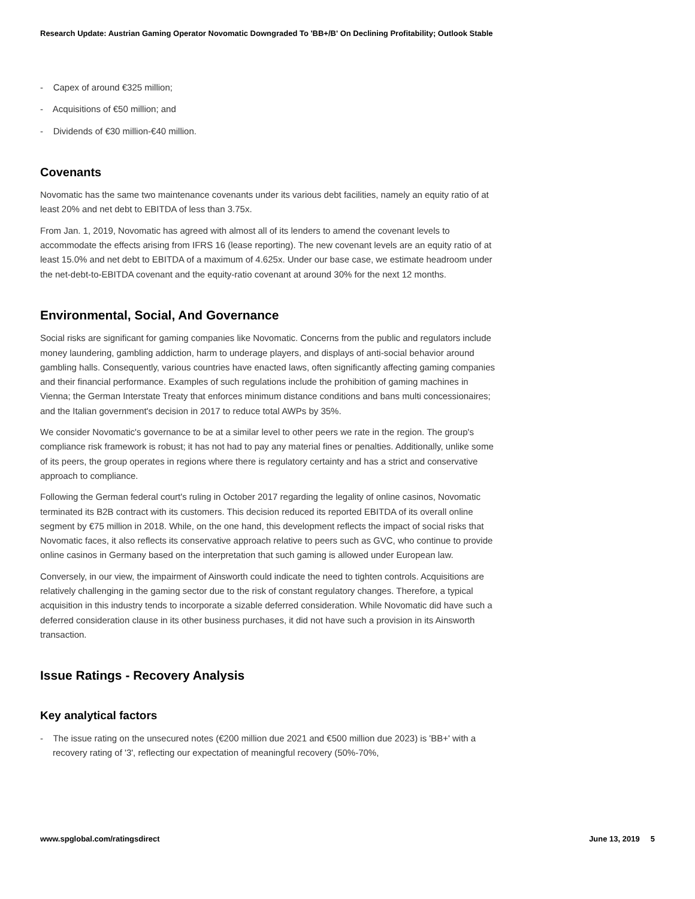Research Update: Austrian Gaming Operator Novomatic Downgraded To 'BB+/B' On Declining Profitability; Outlook Stable
- Capex of around €325 million;
- Acquisitions of €50 million; and
- Dividends of €30 million-€40 million.
Covenants
Novomatic has the same two maintenance covenants under its various debt facilities, namely an equity ratio of at least 20% and net debt to EBITDA of less than 3.75x.
From Jan. 1, 2019, Novomatic has agreed with almost all of its lenders to amend the covenant levels to accommodate the effects arising from IFRS 16 (lease reporting). The new covenant levels are an equity ratio of at least 15.0% and net debt to EBITDA of a maximum of 4.625x. Under our base case, we estimate headroom under the net-debt-to-EBITDA covenant and the equity-ratio covenant at around 30% for the next 12 months.
Environmental, Social, And Governance
Social risks are significant for gaming companies like Novomatic. Concerns from the public and regulators include money laundering, gambling addiction, harm to underage players, and displays of anti-social behavior around gambling halls. Consequently, various countries have enacted laws, often significantly affecting gaming companies and their financial performance. Examples of such regulations include the prohibition of gaming machines in Vienna; the German Interstate Treaty that enforces minimum distance conditions and bans multi concessionaires; and the Italian government's decision in 2017 to reduce total AWPs by 35%.
We consider Novomatic's governance to be at a similar level to other peers we rate in the region. The group's compliance risk framework is robust; it has not had to pay any material fines or penalties. Additionally, unlike some of its peers, the group operates in regions where there is regulatory certainty and has a strict and conservative approach to compliance.
Following the German federal court's ruling in October 2017 regarding the legality of online casinos, Novomatic terminated its B2B contract with its customers. This decision reduced its reported EBITDA of its overall online segment by €75 million in 2018. While, on the one hand, this development reflects the impact of social risks that Novomatic faces, it also reflects its conservative approach relative to peers such as GVC, who continue to provide online casinos in Germany based on the interpretation that such gaming is allowed under European law.
Conversely, in our view, the impairment of Ainsworth could indicate the need to tighten controls. Acquisitions are relatively challenging in the gaming sector due to the risk of constant regulatory changes. Therefore, a typical acquisition in this industry tends to incorporate a sizable deferred consideration. While Novomatic did have such a deferred consideration clause in its other business purchases, it did not have such a provision in its Ainsworth transaction.
Issue Ratings - Recovery Analysis
Key analytical factors
- The issue rating on the unsecured notes (€200 million due 2021 and €500 million due 2023) is 'BB+' with a recovery rating of '3', reflecting our expectation of meaningful recovery (50%-70%,
www.spglobal.com/ratingsdirect June 13, 2019 5